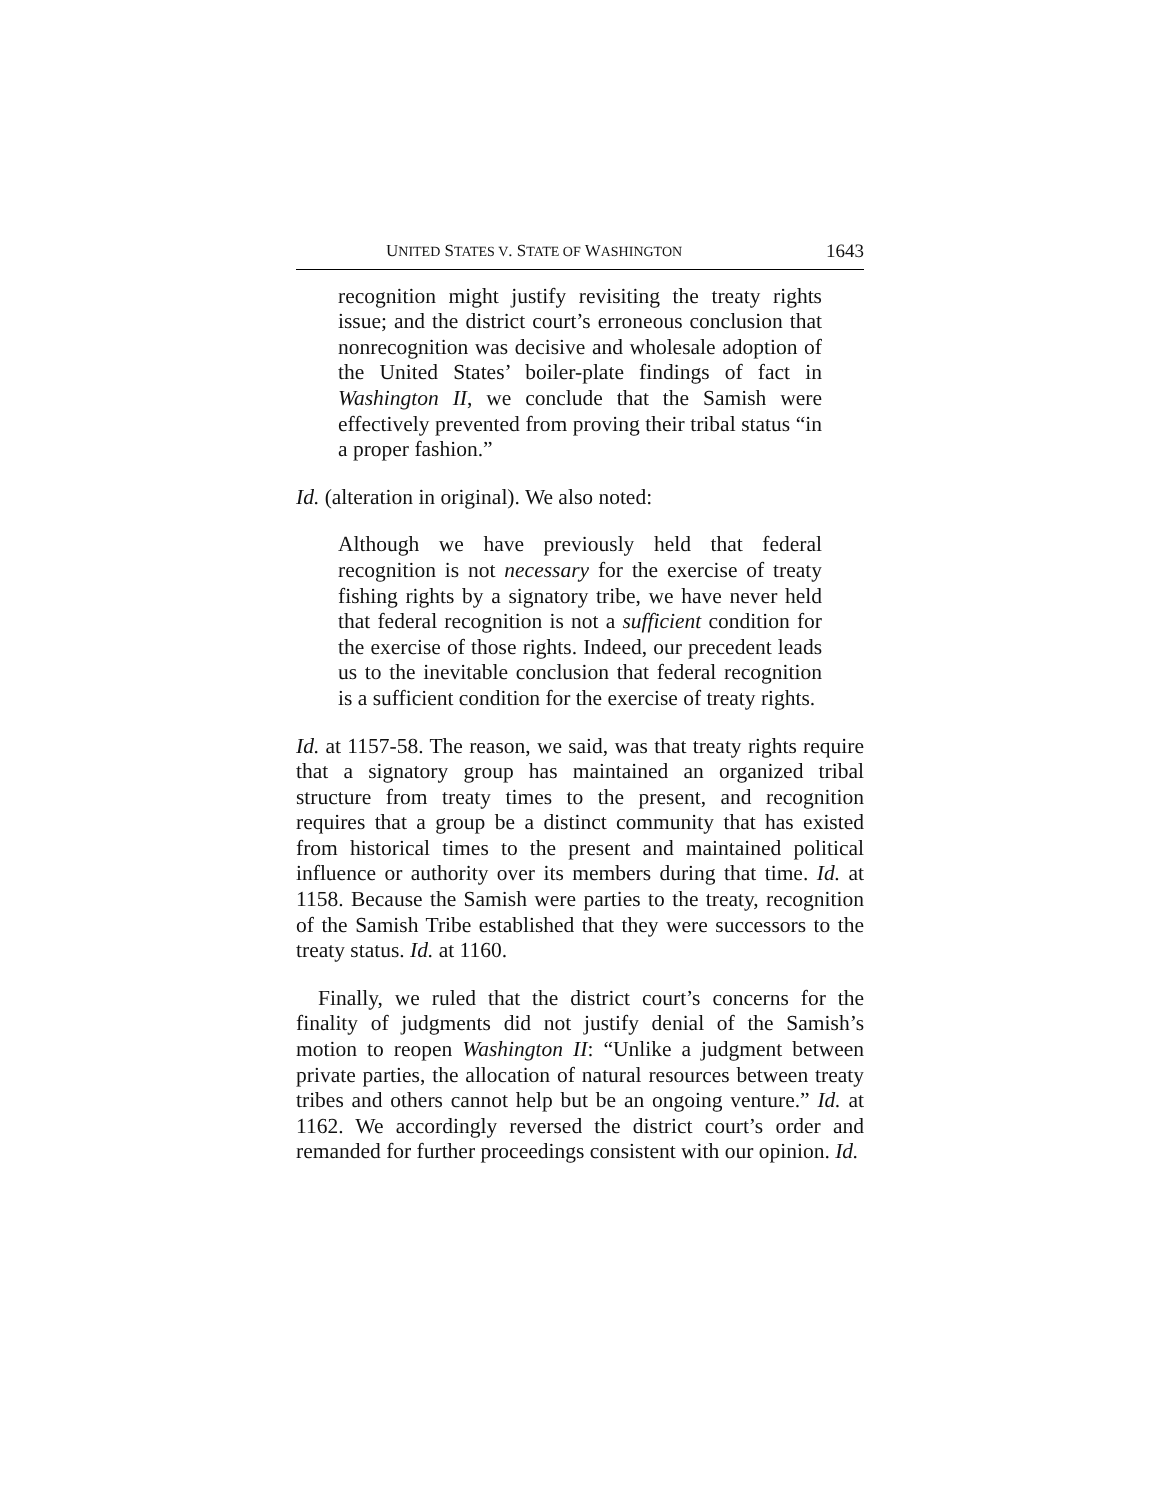UNITED STATES V. STATE OF WASHINGTON 1643
recognition might justify revisiting the treaty rights issue; and the district court’s erroneous conclusion that nonrecognition was decisive and wholesale adoption of the United States’ boiler-plate findings of fact in Washington II, we conclude that the Samish were effectively prevented from proving their tribal status “in a proper fashion.”
Id. (alteration in original). We also noted:
Although we have previously held that federal recognition is not necessary for the exercise of treaty fishing rights by a signatory tribe, we have never held that federal recognition is not a sufficient condition for the exercise of those rights. Indeed, our precedent leads us to the inevitable conclusion that federal recognition is a sufficient condition for the exercise of treaty rights.
Id. at 1157-58. The reason, we said, was that treaty rights require that a signatory group has maintained an organized tribal structure from treaty times to the present, and recognition requires that a group be a distinct community that has existed from historical times to the present and maintained political influence or authority over its members during that time. Id. at 1158. Because the Samish were parties to the treaty, recognition of the Samish Tribe established that they were successors to the treaty status. Id. at 1160.
Finally, we ruled that the district court’s concerns for the finality of judgments did not justify denial of the Samish’s motion to reopen Washington II: “Unlike a judgment between private parties, the allocation of natural resources between treaty tribes and others cannot help but be an ongoing venture.” Id. at 1162. We accordingly reversed the district court’s order and remanded for further proceedings consistent with our opinion. Id.